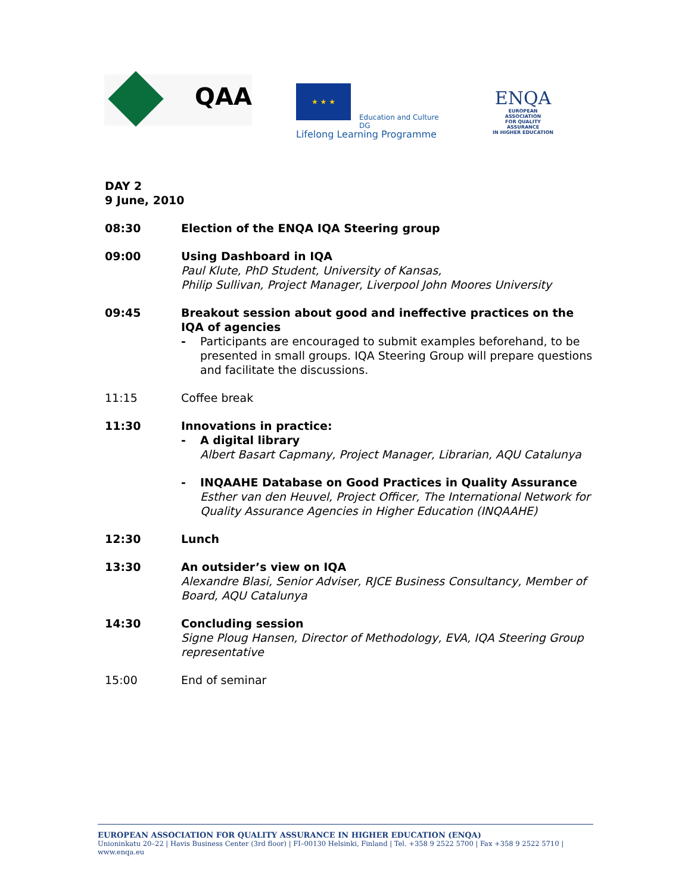QAA
★ ★ ★
Education and Culture DG
Lifelong Learning Programme
ENQA
EUROPEAN ASSOCIATION
FOR QUALITY ASSURANCE
IN HIGHER EDUCATION
DAY 2
9 June, 2010
08:30 Election of the ENQA IQA Steering group
09:00 Using Dashboard in IQA
Paul Klute, PhD Student, University of Kansas,
Philip Sullivan, Project Manager, Liverpool John Moores University
09:45 Breakout session about good and ineffective practices on the IQA of agencies
- Participants are encouraged to submit examples beforehand, to be presented in small groups. IQA Steering Group will prepare questions and facilitate the discussions.
11:15 Coffee break
11:30 Innovations in practice:
- A digital library
Albert Basart Capmany, Project Manager, Librarian, AQU Catalunya
- INQAAHE Database on Good Practices in Quality Assurance
Esther van den Heuvel, Project Officer, The International Network for Quality Assurance Agencies in Higher Education (INQAAHE)
12:30 Lunch
13:30 An outsider’s view on IQA
Alexandre Blasi, Senior Adviser, RJCE Business Consultancy, Member of Board, AQU Catalunya
14:30 Concluding session
Signe Ploug Hansen, Director of Methodology, EVA, IQA Steering Group representative
15:00 End of seminar
EUROPEAN ASSOCIATION FOR QUALITY ASSURANCE IN HIGHER EDUCATION (ENQA)
Unioninkatu 20–22 | Havis Business Center (3rd floor) | FI–00130 Helsinki, Finland | Tel. +358 9 2522 5700 | Fax +358 9 2522 5710 | www.enqa.eu